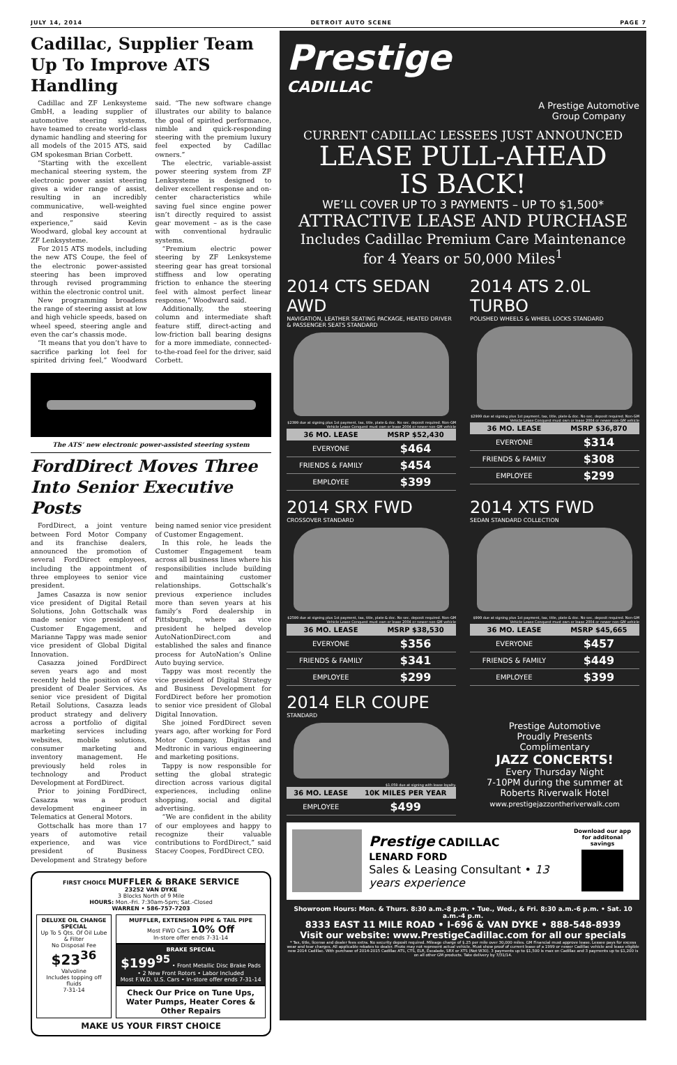JULY 14, 2014 DETROIT AUTO SCENE PAGE 7
Cadillac, Supplier Team Up To Improve ATS Handling
Cadillac and ZF Lenksysteme GmbH, a leading supplier of automotive steering systems, have teamed to create world-class dynamic handling and steering for all models of the 2015 ATS, said GM spokesman Brian Corbett.
“Starting with the excellent mechanical steering system, the electronic power assist steering gives a wider range of assist, resulting in an incredibly communicative, well-weighted and responsive steering experience,” said Kevin Woodward, global key account at ZF Lenksysteme.
For 2015 ATS models, including the new ATS Coupe, the feel of the electronic power-assisted steering has been improved through revised programming within the electronic control unit.
New programming broadens the range of steering assist at low and high vehicle speeds, based on wheel speed, steering angle and even the car’s chassis mode.
“It means that you don’t have to sacrifice parking lot feel for spirited driving feel,” Woodward said. “The new software change illustrates our ability to balance the goal of spirited performance, nimble and quick-responding steering with the premium luxury feel expected by Cadillac owners.”
The electric, variable-assist power steering system from ZF Lenksysteme is designed to deliver excellent response and on-center characteristics while saving fuel since engine power isn’t directly required to assist gear movement – as is the case with conventional hydraulic systems.
“Premium electric power steering by ZF Lenksysteme steering gear has great torsional stiffness and low operating friction to enhance the steering feel with almost perfect linear response,” Woodward said.
Additionally, the steering column and intermediate shaft feature stiff, direct-acting and low-friction ball bearing designs for a more immediate, connected-to-the-road feel for the driver, said Corbett.
The ATS’ new electronic power-assisted steering system
FordDirect Moves Three Into Senior Executive Posts
FordDirect, a joint venture between Ford Motor Company and its franchise dealers, announced the promotion of several FordDirect employees, including the appointment of three employees to senior vice president.
James Casazza is now senior vice president of Digital Retail Solutions, John Gottschalk was made senior vice president of Customer Engagement, and Marianne Tappy was made senior vice president of Global Digital Innovation.
Casazza joined FordDirect seven years ago and most recently held the position of vice president of Dealer Services. As senior vice president of Digital Retail Solutions, Casazza leads product strategy and delivery across a portfolio of digital marketing services including websites, mobile solutions, consumer marketing and inventory management. He previously held roles in technology and Product Development at FordDirect.
Prior to joining FordDirect, Casazza was a product development engineer in Telematics at General Motors.
Gottschalk has more than 17 years of automotive retail experience, and was vice president of Business Development and Strategy before being named senior vice president of Customer Engagement.
In this role, he leads the Customer Engagement team across all business lines where his responsibilities include building and maintaining customer relationships. Gottschalk’s previous experience includes more than seven years at his family’s Ford dealership in Pittsburgh, where as vice president he helped develop AutoNationDirect.com and established the sales and finance process for AutoNation’s Online Auto buying service.
Tappy was most recently the vice president of Digital Strategy and Business Development for FordDirect before her promotion to senior vice president of Global Digital Innovation.
She joined FordDirect seven years ago, after working for Ford Motor Company, Digitas and Medtronic in various engineering and marketing positions.
Tappy is now responsible for setting the global strategic direction across various digital experiences, including online shopping, social and digital advertising.
“We are confident in the ability of our employees and happy to recognize their valuable contributions to FordDirect,” said Stacey Coopes, FordDirect CEO.
FIRST CHOICE MUFFLER & BRAKE SERVICE
23252 VAN DYKE
3 Blocks North of 9 Mile
HOURS: Mon.-Fri. 7:30am-5pm; Sat.-Closed
WARREN • 586-757-7203
DELUXE OIL CHANGE SPECIAL
Up To 5 Qts. Of Oil Lube & Filter
No Disposal Fee
$23<sup>36</sup>
Valvoline
Includes topping off fluids
7-31-14
MUFFLER, EXTENSION PIPE & TAIL PIPE
Most FWD Cars 10% Off
In-store offer ends 7-31-14
BRAKE SPECIAL
$199<sup>95</sup> • Front Metallic Disc Brake Pads • 2 New Front Rotors • Labor Included
Most F.W.D. U.S. Cars • In-store offer ends 7-31-14
Check Our Price on Tune Ups, Water Pumps, Heater Cores & Other Repairs
MAKE US YOUR FIRST CHOICE
Prestige
CADILLAC
A Prestige Automotive
Group Company
CURRENT CADILLAC LESSEES JUST ANNOUNCED
LEASE PULL-AHEAD
IS BACK!
WE’LL COVER UP TO 3 PAYMENTS – UP TO $1,500*
ATTRACTIVE LEASE AND PURCHASE
Includes Cadillac Premium Care Maintenance
for 4 Years or 50,000 Miles<sup>1</sup>
2014 CTS SEDAN AWD
NAVIGATION, LEATHER SEATING PACKAGE, HEATED DRIVER & PASSENGER SEATS STANDARD
$2399 due at signing plus 1st payment, tax, title, plate & doc. No sec. deposit required. Non-GM Vehicle Lease Conquest must own or lease 2004 or newer non-GM vehicle
| 36 MO. LEASE | MSRP $52,430 |
| --- | --- |
| EVERYONE | $464 |
| FRIENDS & FAMILY | $454 |
| EMPLOYEE | $399 |
2014 ATS 2.0L TURBO
POLISHED WHEELS & WHEEL LOCKS STANDARD
$2999 due at signing plus 1st payment, tax, title, plate & doc. No sec. deposit required. Non-GM Vehicle Lease Conquest must own or lease 2004 or newer non-GM vehicle
| 36 MO. LEASE | MSRP $36,870 |
| --- | --- |
| EVERYONE | $314 |
| FRIENDS & FAMILY | $308 |
| EMPLOYEE | $299 |
2014 SRX FWD
CROSSOVER STANDARD
$2599 due at signing plus 1st payment, tax, title, plate & doc. No sec. deposit required. Non-GM Vehicle Lease Conquest must own or lease 2004 or newer non-GM vehicle
| 36 MO. LEASE | MSRP $38,530 |
| --- | --- |
| EVERYONE | $356 |
| FRIENDS & FAMILY | $341 |
| EMPLOYEE | $299 |
2014 XTS FWD
SEDAN STANDARD COLLECTION
$999 due at signing plus 1st payment, tax, title, plate & doc. No sec. deposit required. Non-GM Vehicle Lease Conquest must own or lease 2004 or newer non-GM vehicle
| 36 MO. LEASE | MSRP $45,665 |
| --- | --- |
| EVERYONE | $457 |
| FRIENDS & FAMILY | $449 |
| EMPLOYEE | $399 |
2014 ELR COUPE
STANDARD
$1,059 due at signing with lease loyalty.
| 36 MO. LEASE | 10K MILES PER YEAR |
| --- | --- |
| EMPLOYEE | $499 |
Prestige Automotive
Proudly Presents
Complimentary
JAZZ CONCERTS!
Every Thursday Night
7-10PM during the summer at
Roberts Riverwalk Hotel
www.prestigejazzontheriverwalk.com
Prestige CADILLAC
LENARD FORD
Sales & Leasing Consultant • 13 years experience
Download our app for additonal savings
Showroom Hours: Mon. & Thurs. 8:30 a.m.-8 p.m. • Tue., Wed., & Fri. 8:30 a.m.-6 p.m. • Sat. 10 a.m.-4 p.m.
8333 EAST 11 MILE ROAD • I-696 & VAN DYKE • 888-548-8939
Visit our website: www.PrestigeCadillac.com for all our specials
* Tax, title, license and dealer fees extra. No security deposit required. Mileage charge of $.25 per mile over 30,000 miles. GM Financial must approve lease. Lessee pays for excess wear and tear charges. All applicable rebates to dealer. Photo may not represent actual vehicle. Must show proof of current lease of a 1999 or newer Cadillac vehicle and lease eligible new 2014 Cadillac. With purchase of 2014-2015 Cadillac ATS, CTS, ELR, Escalade, SRX or XTS (Not W30). 3 payments up to $1,500 is max on Cadillac and 3 payments up to $1,200 is on all other GM products. Take delivery by 7/31/14.